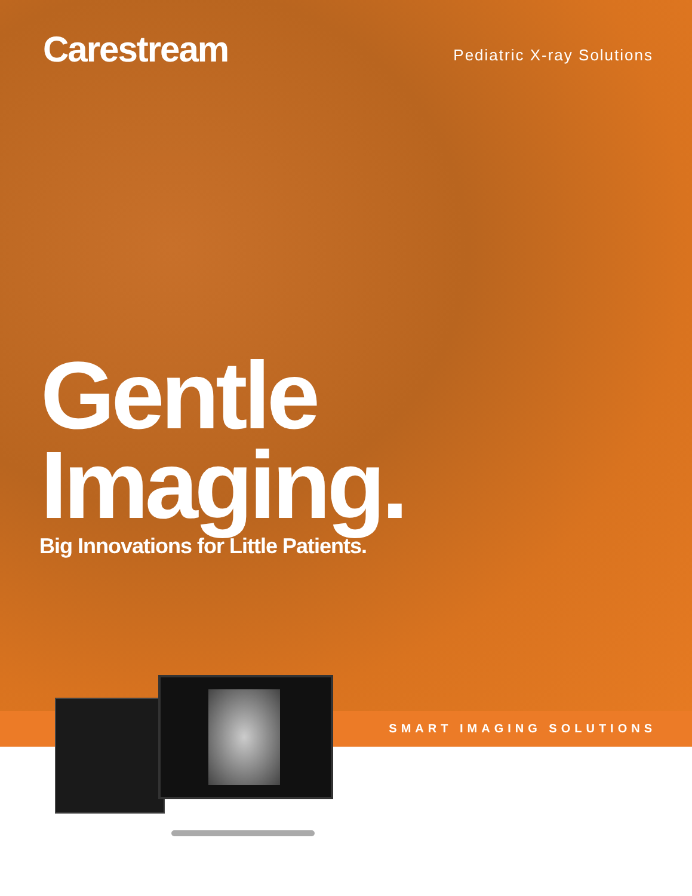Carestream
Pediatric X-ray Solutions
Gentle
Imaging.
Big Innovations for Little Patients.
SMART IMAGING SOLUTIONS